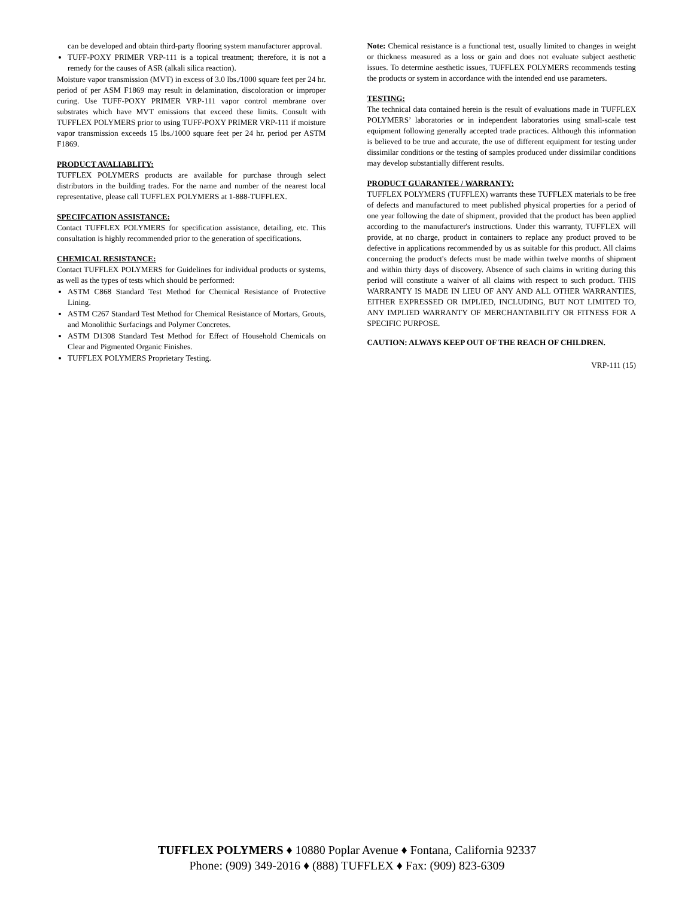can be developed and obtain third-party flooring system manufacturer approval.
TUFF-POXY PRIMER VRP-111 is a topical treatment; therefore, it is not a remedy for the causes of ASR (alkali silica reaction).
Moisture vapor transmission (MVT) in excess of 3.0 lbs./1000 square feet per 24 hr. period of per ASM F1869 may result in delamination, discoloration or improper curing. Use TUFF-POXY PRIMER VRP-111 vapor control membrane over substrates which have MVT emissions that exceed these limits. Consult with TUFFLEX POLYMERS prior to using TUFF-POXY PRIMER VRP-111 if moisture vapor transmission exceeds 15 lbs./1000 square feet per 24 hr. period per ASTM F1869.
PRODUCT AVALIABLITY:
TUFFLEX POLYMERS products are available for purchase through select distributors in the building trades. For the name and number of the nearest local representative, please call TUFFLEX POLYMERS at 1-888-TUFFLEX.
SPECIFCATION ASSISTANCE:
Contact TUFFLEX POLYMERS for specification assistance, detailing, etc. This consultation is highly recommended prior to the generation of specifications.
CHEMICAL RESISTANCE:
Contact TUFFLEX POLYMERS for Guidelines for individual products or systems, as well as the types of tests which should be performed:
ASTM C868 Standard Test Method for Chemical Resistance of Protective Lining.
ASTM C267 Standard Test Method for Chemical Resistance of Mortars, Grouts, and Monolithic Surfacings and Polymer Concretes.
ASTM D1308 Standard Test Method for Effect of Household Chemicals on Clear and Pigmented Organic Finishes.
TUFFLEX POLYMERS Proprietary Testing.
Note: Chemical resistance is a functional test, usually limited to changes in weight or thickness measured as a loss or gain and does not evaluate subject aesthetic issues. To determine aesthetic issues, TUFFLEX POLYMERS recommends testing the products or system in accordance with the intended end use parameters.
TESTING:
The technical data contained herein is the result of evaluations made in TUFFLEX POLYMERS’ laboratories or in independent laboratories using small-scale test equipment following generally accepted trade practices. Although this information is believed to be true and accurate, the use of different equipment for testing under dissimilar conditions or the testing of samples produced under dissimilar conditions may develop substantially different results.
PRODUCT GUARANTEE / WARRANTY:
TUFFLEX POLYMERS (TUFFLEX) warrants these TUFFLEX materials to be free of defects and manufactured to meet published physical properties for a period of one year following the date of shipment, provided that the product has been applied according to the manufacturer's instructions. Under this warranty, TUFFLEX will provide, at no charge, product in containers to replace any product proved to be defective in applications recommended by us as suitable for this product. All claims concerning the product's defects must be made within twelve months of shipment and within thirty days of discovery. Absence of such claims in writing during this period will constitute a waiver of all claims with respect to such product. THIS WARRANTY IS MADE IN LIEU OF ANY AND ALL OTHER WARRANTIES, EITHER EXPRESSED OR IMPLIED, INCLUDING, BUT NOT LIMITED TO, ANY IMPLIED WARRANTY OF MERCHANTABILITY OR FITNESS FOR A SPECIFIC PURPOSE.
CAUTION: ALWAYS KEEP OUT OF THE REACH OF CHILDREN.
VRP-111 (15)
TUFFLEX POLYMERS ♦ 10880 Poplar Avenue ♦ Fontana, California 92337
Phone: (909) 349-2016 ♦ (888) TUFFLEX ♦ Fax: (909) 823-6309